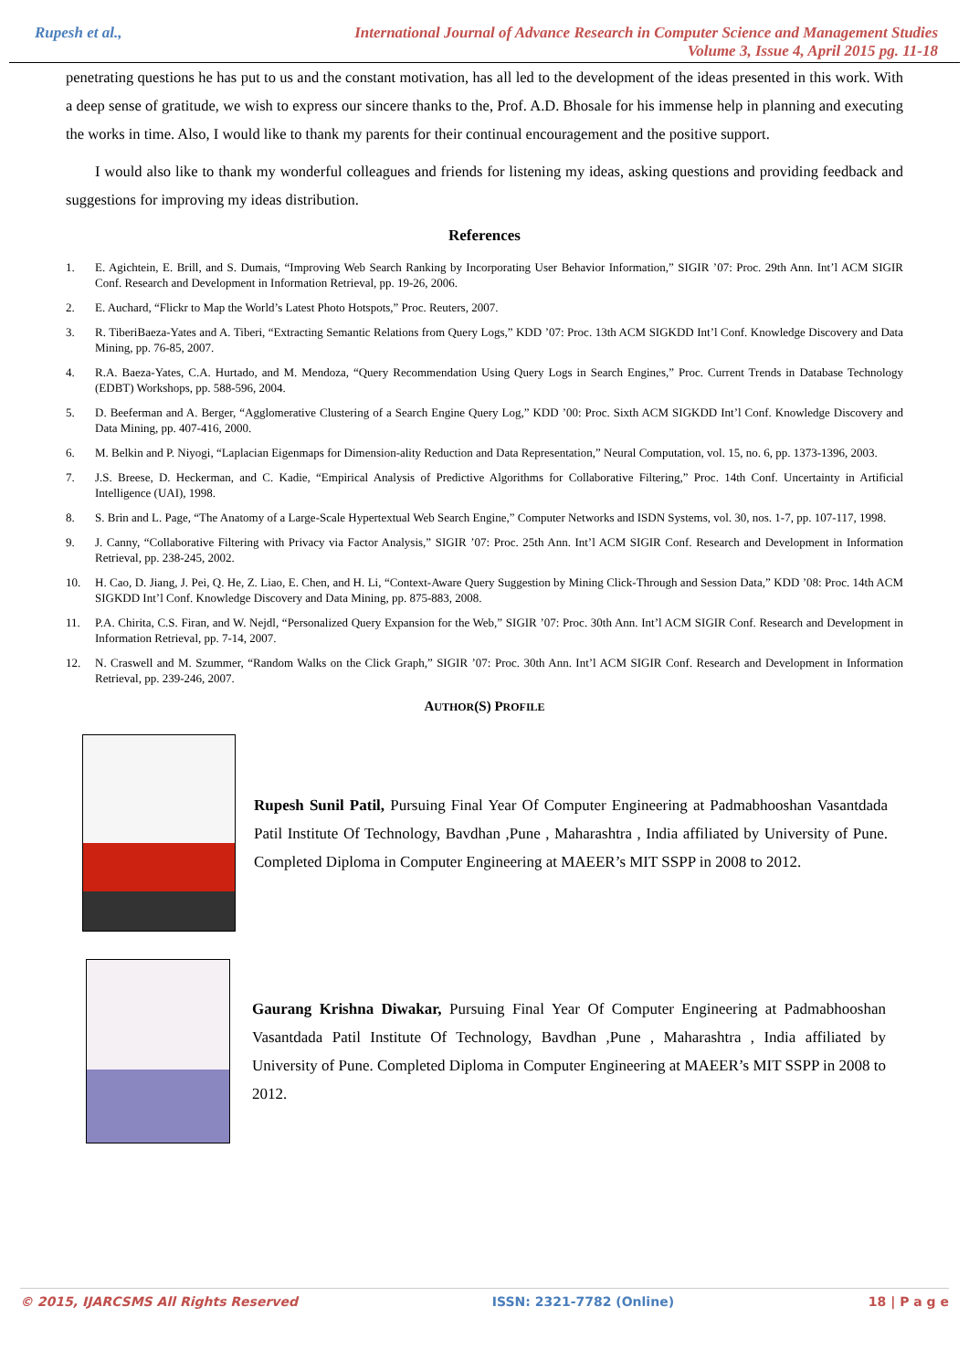Rupesh et al.,
International Journal of Advance Research in Computer Science and Management Studies
Volume 3, Issue 4, April 2015 pg. 11-18
penetrating questions he has put to us and the constant motivation, has all led to the development of the ideas presented in this work. With a deep sense of gratitude, we wish to express our sincere thanks to the, Prof. A.D. Bhosale for his immense help in planning and executing the works in time. Also, I would like to thank my parents for their continual encouragement and the positive support.
I would also like to thank my wonderful colleagues and friends for listening my ideas, asking questions and providing feedback and suggestions for improving my ideas distribution.
References
1. E. Agichtein, E. Brill, and S. Dumais, “Improving Web Search Ranking by Incorporating User Behavior Information,” SIGIR ’07: Proc. 29th Ann. Int’l ACM SIGIR Conf. Research and Development in Information Retrieval, pp. 19-26, 2006.
2. E. Auchard, “Flickr to Map the World’s Latest Photo Hotspots,” Proc. Reuters, 2007.
3. R. TiberiBaeza-Yates and A. Tiberi, “Extracting Semantic Relations from Query Logs,” KDD ’07: Proc. 13th ACM SIGKDD Int’l Conf. Knowledge Discovery and Data Mining, pp. 76-85, 2007.
4. R.A. Baeza-Yates, C.A. Hurtado, and M. Mendoza, “Query Recommendation Using Query Logs in Search Engines,” Proc. Current Trends in Database Technology (EDBT) Workshops, pp. 588-596, 2004.
5. D. Beeferman and A. Berger, “Agglomerative Clustering of a Search Engine Query Log,” KDD ’00: Proc. Sixth ACM SIGKDD Int’l Conf. Knowledge Discovery and Data Mining, pp. 407-416, 2000.
6. M. Belkin and P. Niyogi, “Laplacian Eigenmaps for Dimension-ality Reduction and Data Representation,” Neural Computation, vol. 15, no. 6, pp. 1373-1396, 2003.
7. J.S. Breese, D. Heckerman, and C. Kadie, “Empirical Analysis of Predictive Algorithms for Collaborative Filtering,” Proc. 14th Conf. Uncertainty in Artificial Intelligence (UAI), 1998.
8. S. Brin and L. Page, “The Anatomy of a Large-Scale Hypertextual Web Search Engine,” Computer Networks and ISDN Systems, vol. 30, nos. 1-7, pp. 107-117, 1998.
9. J. Canny, “Collaborative Filtering with Privacy via Factor Analysis,” SIGIR ’07: Proc. 25th Ann. Int’l ACM SIGIR Conf. Research and Development in Information Retrieval, pp. 238-245, 2002.
10. H. Cao, D. Jiang, J. Pei, Q. He, Z. Liao, E. Chen, and H. Li, “Context-Aware Query Suggestion by Mining Click-Through and Session Data,” KDD ’08: Proc. 14th ACM SIGKDD Int’l Conf. Knowledge Discovery and Data Mining, pp. 875-883, 2008.
11. P.A. Chirita, C.S. Firan, and W. Nejdl, “Personalized Query Expansion for the Web,” SIGIR ’07: Proc. 30th Ann. Int’l ACM SIGIR Conf. Research and Development in Information Retrieval, pp. 7-14, 2007.
12. N. Craswell and M. Szummer, “Random Walks on the Click Graph,” SIGIR ’07: Proc. 30th Ann. Int’l ACM SIGIR Conf. Research and Development in Information Retrieval, pp. 239-246, 2007.
AUTHOR(S) PROFILE
Rupesh Sunil Patil, Pursuing Final Year Of Computer Engineering at Padmabhooshan Vasantdada Patil Institute Of Technology, Bavdhan ,Pune , Maharashtra , India affiliated by University of Pune. Completed Diploma in Computer Engineering at MAEER’s MIT SSPP in 2008 to 2012.
Gaurang Krishna Diwakar, Pursuing Final Year Of Computer Engineering at Padmabhooshan Vasantdada Patil Institute Of Technology, Bavdhan ,Pune , Maharashtra , India affiliated by University of Pune. Completed Diploma in Computer Engineering at MAEER’s MIT SSPP in 2008 to 2012.
© 2015, IJARCSMS All Rights Reserved ISSN: 2321-7782 (Online) 18 | P a g e